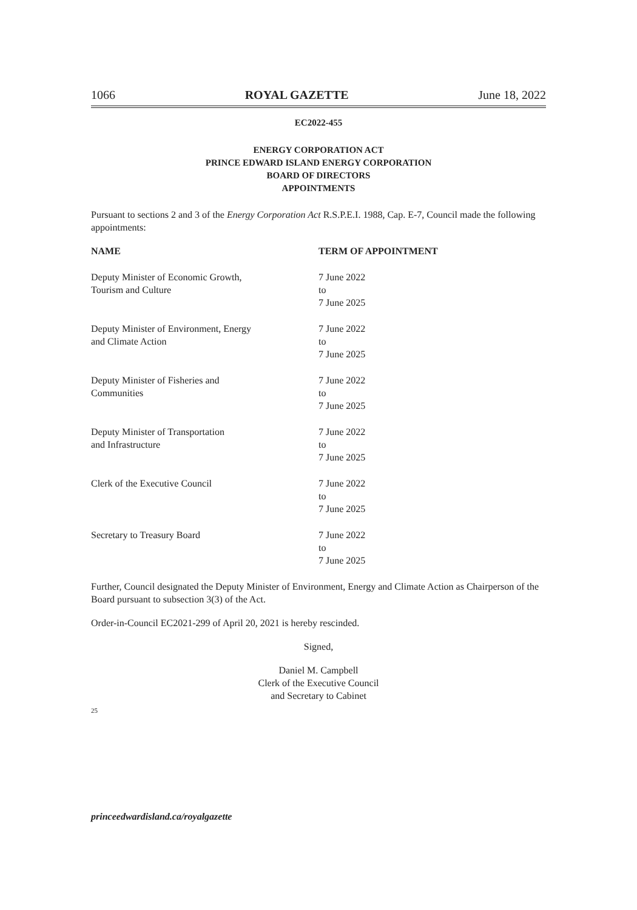1066 ROYAL GAZETTE June 18, 2022
EC2022-455
ENERGY CORPORATION ACT
PRINCE EDWARD ISLAND ENERGY CORPORATION
BOARD OF DIRECTORS
APPOINTMENTS
Pursuant to sections 2 and 3 of the Energy Corporation Act R.S.P.E.I. 1988, Cap. E-7, Council made the following appointments:
| NAME | TERM OF APPOINTMENT |
| --- | --- |
| Deputy Minister of Economic Growth, Tourism and Culture | 7 June 2022 to 7 June 2025 |
| Deputy Minister of Environment, Energy and Climate Action | 7 June 2022 to 7 June 2025 |
| Deputy Minister of Fisheries and Communities | 7 June 2022 to 7 June 2025 |
| Deputy Minister of Transportation and Infrastructure | 7 June 2022 to 7 June 2025 |
| Clerk of the Executive Council | 7 June 2022 to 7 June 2025 |
| Secretary to Treasury Board | 7 June 2022 to 7 June 2025 |
Further, Council designated the Deputy Minister of Environment, Energy and Climate Action as Chairperson of the Board pursuant to subsection 3(3) of the Act.
Order-in-Council EC2021-299 of April 20, 2021 is hereby rescinded.
Signed,
Daniel M. Campbell
Clerk of the Executive Council
and Secretary to Cabinet
25
princeedwardisland.ca/royalgazette